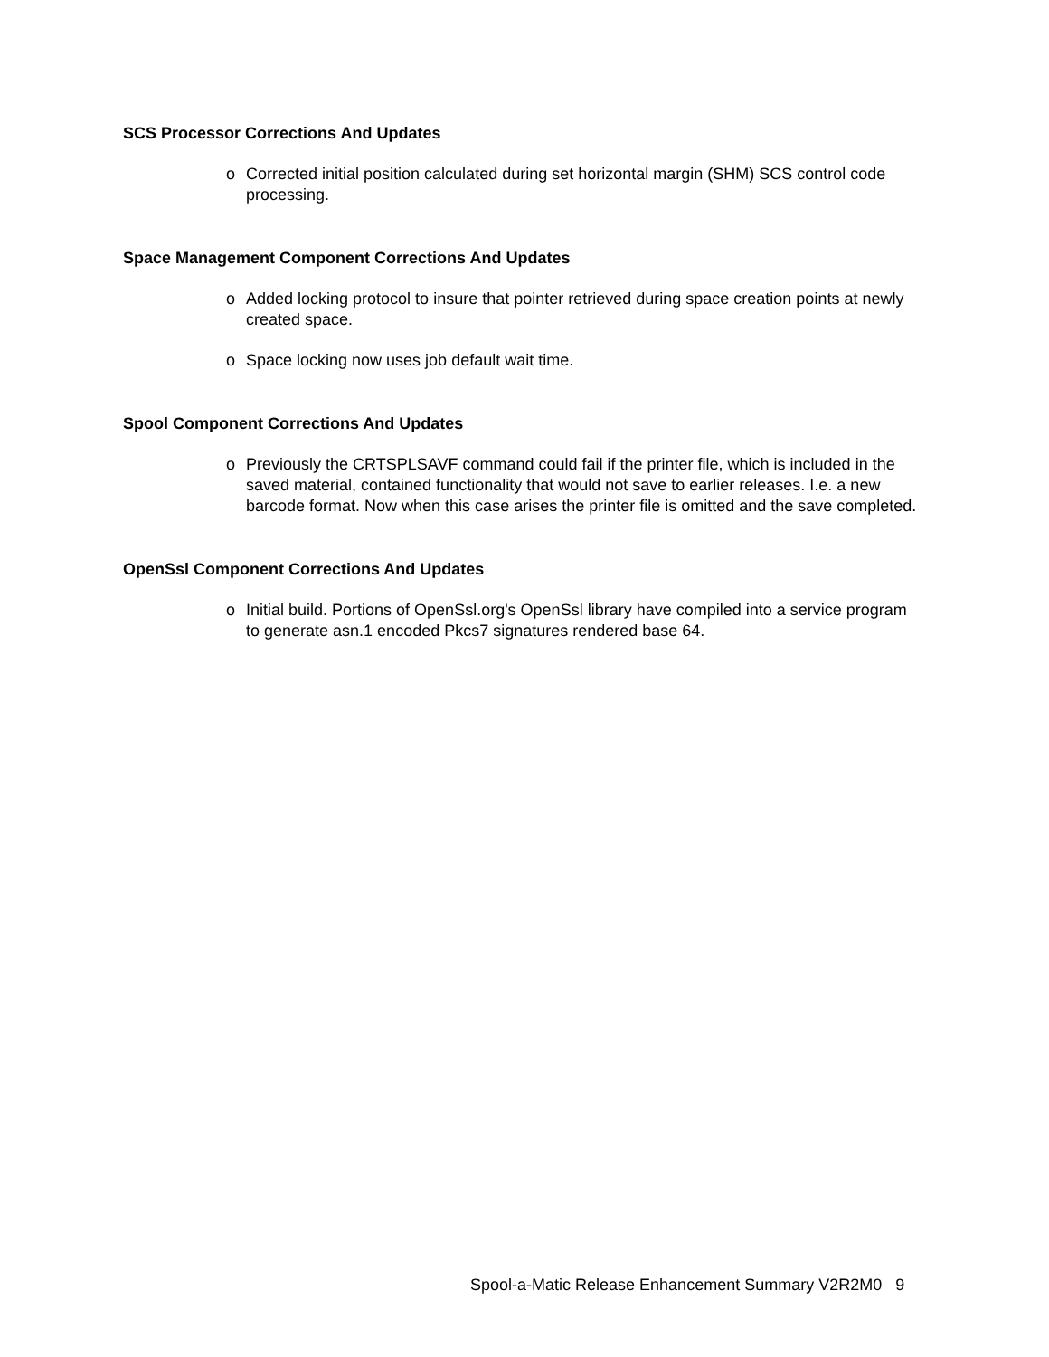SCS Processor Corrections And Updates
o Corrected initial position calculated during set horizontal margin (SHM) SCS control code processing.
Space Management Component Corrections And Updates
o Added locking protocol to insure that pointer retrieved during space creation points at newly created space.
o Space locking now uses job default wait time.
Spool Component Corrections And Updates
o Previously the CRTSPLSAVF command could fail if the printer file, which is included in the saved material, contained functionality that would not save to earlier releases. I.e. a new barcode format. Now when this case arises the printer file is omitted and the save completed.
OpenSsl Component Corrections And Updates
o Initial build. Portions of OpenSsl.org's OpenSsl library have compiled into a service program to generate asn.1 encoded Pkcs7 signatures rendered base 64.
Spool-a-Matic Release Enhancement Summary V2R2M0 9